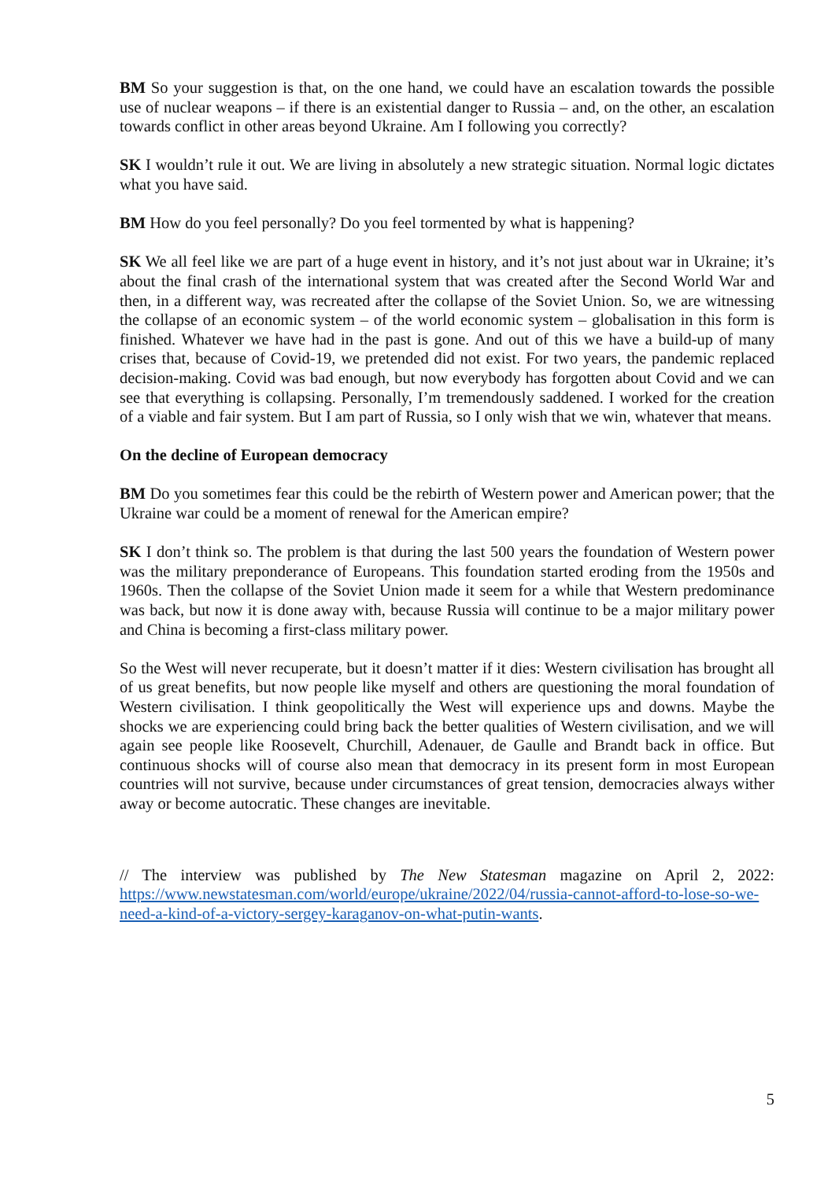BM So your suggestion is that, on the one hand, we could have an escalation towards the possible use of nuclear weapons – if there is an existential danger to Russia – and, on the other, an escalation towards conflict in other areas beyond Ukraine. Am I following you correctly?
SK I wouldn’t rule it out. We are living in absolutely a new strategic situation. Normal logic dictates what you have said.
BM How do you feel personally? Do you feel tormented by what is happening?
SK We all feel like we are part of a huge event in history, and it’s not just about war in Ukraine; it’s about the final crash of the international system that was created after the Second World War and then, in a different way, was recreated after the collapse of the Soviet Union. So, we are witnessing the collapse of an economic system – of the world economic system – globalisation in this form is finished. Whatever we have had in the past is gone. And out of this we have a build-up of many crises that, because of Covid-19, we pretended did not exist. For two years, the pandemic replaced decision-making. Covid was bad enough, but now everybody has forgotten about Covid and we can see that everything is collapsing. Personally, I’m tremendously saddened. I worked for the creation of a viable and fair system. But I am part of Russia, so I only wish that we win, whatever that means.
On the decline of European democracy
BM Do you sometimes fear this could be the rebirth of Western power and American power; that the Ukraine war could be a moment of renewal for the American empire?
SK I don’t think so. The problem is that during the last 500 years the foundation of Western power was the military preponderance of Europeans. This foundation started eroding from the 1950s and 1960s. Then the collapse of the Soviet Union made it seem for a while that Western predominance was back, but now it is done away with, because Russia will continue to be a major military power and China is becoming a first-class military power.
So the West will never recuperate, but it doesn’t matter if it dies: Western civilisation has brought all of us great benefits, but now people like myself and others are questioning the moral foundation of Western civilisation. I think geopolitically the West will experience ups and downs. Maybe the shocks we are experiencing could bring back the better qualities of Western civilisation, and we will again see people like Roosevelt, Churchill, Adenauer, de Gaulle and Brandt back in office. But continuous shocks will of course also mean that democracy in its present form in most European countries will not survive, because under circumstances of great tension, democracies always wither away or become autocratic. These changes are inevitable.
// The interview was published by The New Statesman magazine on April 2, 2022: https://www.newstatesman.com/world/europe/ukraine/2022/04/russia-cannot-afford-to-lose-so-we-need-a-kind-of-a-victory-sergey-karaganov-on-what-putin-wants.
5